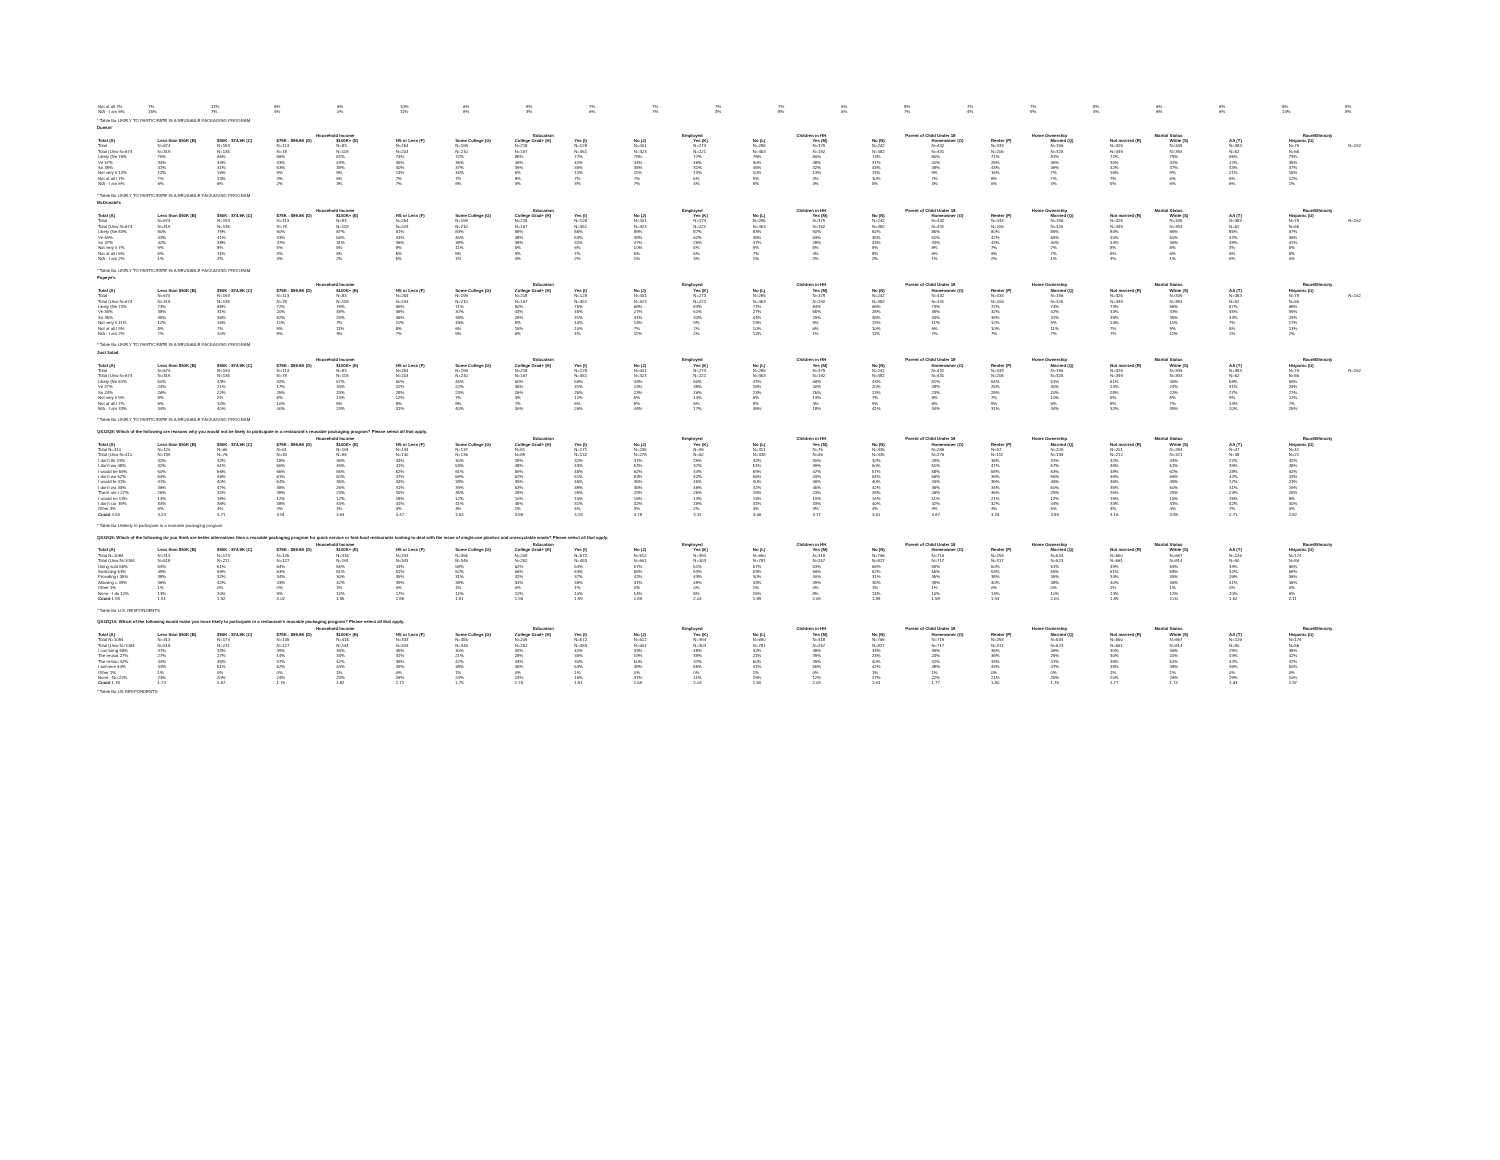| Not at all 7% | 7% | 11% | 6% | 6% | 10% | 6% | 8% | 7% | 7% | 7% | 7% | 6% | 8% | 7% | 7% | 8% | 6% | 8% | 8% | 8% |
| N/A - I am 6% | 15% | 7% | 4% | 0% | 11% | 8% | 3% | 6% | 7% | 4% | 8% | 5% | 7% | 4% | 9% | 4% | 6% | 6% | 14% | 8% |
* Table Ba LIKELY TO PARTICIPATE IN A REUSABLE PACKAGING PROGRAM
Dunkin'
| | | Household Income | | | | Education | | | Employed | | Children in HH | | Parent of Child Under 18 | | Home Ownership | | Marital Status | | Race/Ethnicity | | |
| --- | --- | --- | --- | --- | --- | --- | --- | --- | --- | --- | --- | --- | --- | --- | --- | --- | --- | --- | --- | --- | --- |
| Total (A) | Less than $50K (B) | $50K - $74.9K (C) | $75K - $99.9K (D) | $100K+ (E) | HS or Less (F) | Some College (G) | College Grad+ (H) | Yes (I) | No (J) | Yes (K) | No (L) | Yes (M) | No (N) | Homeowner (O) | Renter (P) | Married (Q) | Not married (R) | White (S) | AA (T) | Hispanic (U) | |
| Total | N=674 | N=193 | N=113 | N=83 | N=254 | N=199 | N=218 | N=128 | N=401 | N=273 | N=295 | N=379 | N=242 | N=432 | N=433 | N=196 | N=325 | N=349 | N=383 | N=79 | N=152 |
| Total (Unw N=674 | N=319 | N=135 | N=78 | N=118 | N=203 | N=210 | N=167 | N=351 | N=323 | N=221 | N=453 | N=192 | N=482 | N=431 | N=206 | N=325 | N=349 | N=393 | N=52 | N=65 | |
| Likely (Ne 76% | 75% | 65% | 86% | 82% | 74% | 72% | 85% | 77% | 79% | 77% | 76% | 80% | 73% | 80% | 71% | 81% | 72% | 79% | 65% | 73% | |
| Ve 37% | 34% | 34% | 33% | 43% | 35% | 35% | 46% | 42% | 34% | 46% | 30% | 48% | 31% | 42% | 28% | 45% | 30% | 42% | 22% | 35% | |
| So 39% | 41% | 31% | 53% | 39% | 40% | 37% | 39% | 35% | 35% | 31% | 45% | 32% | 43% | 38% | 43% | 36% | 42% | 37% | 43% | 37% | |
| Not very li 12% | 12% | 16% | 9% | 9% | 13% | 15% | 5% | 12% | 11% | 13% | 10% | 13% | 11% | 9% | 16% | 7% | 16% | 9% | 21% | 15% | |
| Not at all l 7% | 7% | 13% | 3% | 6% | 7% | 7% | 8% | 7% | 7% | 5% | 9% | 3% | 10% | 7% | 8% | 7% | 7% | 6% | 8% | 12% | |
| N/A - I am 6% | 6% | 6% | 2% | 3% | 7% | 6% | 3% | 3% | 7% | 4% | 5% | 4% | 5% | 4% | 5% | 4% | 5% | 6% | 6% | 1% | |
* Table Ba LIKELY TO PARTICIPATE IN A REUSABLE PACKAGING PROGRAM
McDonald's
| | | Household Income | | | | Education | | | Employed | | Children in HH | | Parent of Child Under 18 | | Home Ownership | | Marital Status | | Race/Ethnicity | | |
| --- | --- | --- | --- | --- | --- | --- | --- | --- | --- | --- | --- | --- | --- | --- | --- | --- | --- | --- | --- | --- | --- |
| Total (A) | Less than $50K (B) | $50K - $74.9K (C) | $75K - $99.9K (D) | $100K+ (E) | HS or Less (F) | Some College (G) | College Grad+ (H) | Yes (I) | No (J) | Yes (K) | No (L) | Yes (M) | No (N) | Homeowner (O) | Renter (P) | Married (Q) | Not married (R) | White (S) | AA (T) | Hispanic (U) | |
| Total | N=674 | N=193 | N=113 | N=83 | N=254 | N=199 | N=218 | N=128 | N=401 | N=273 | N=295 | N=379 | N=242 | N=432 | N=433 | N=196 | N=325 | N=349 | N=383 | N=79 | N=152 |
| Total (Unw N=674 | N=319 | N=135 | N=78 | N=118 | N=203 | N=210 | N=167 | N=351 | N=323 | N=221 | N=453 | N=192 | N=482 | N=431 | N=206 | N=325 | N=349 | N=393 | N=52 | N=65 | |
| Likely (Ne 83% | 80% | 79% | 90% | 87% | 81% | 84% | 86% | 85% | 86% | 87% | 83% | 90% | 82% | 85% | 80% | 85% | 84% | 85% | 85% | 87% | |
| Ve 46% | 43% | 41% | 43% | 56% | 44% | 45% | 48% | 53% | 39% | 62% | 36% | 63% | 39% | 51% | 42% | 55% | 40% | 50% | 37% | 36% | |
| So 37% | 42% | 38% | 37% | 31% | 36% | 38% | 38% | 32% | 47% | 25% | 47% | 28% | 43% | 34% | 43% | 30% | 44% | 36% | 48% | 41% | |
| Not very li 7% | 9% | 8% | 5% | 5% | 8% | 11% | 5% | 6% | 10% | 5% | 9% | 5% | 9% | 8% | 7% | 7% | 8% | 8% | 4% | 5% | |
| Not at all l 6% | 5% | 11% | 3% | 6% | 5% | 5% | 9% | 7% | 5% | 5% | 7% | 4% | 8% | 6% | 6% | 7% | 5% | 6% | 6% | 8% | |
| N/A - I am 2% | 1% | 2% | 3% | 2% | 5% | 1% | 0% | 2% | 1% | 3% | 1% | 2% | 2% | 1% | 2% | 1% | 3% | 1% | 5% | 0% | |
* Table Ba LIKELY TO PARTICIPATE IN A REUSABLE PACKAGING PROGRAM
Popeye's
| | | Household Income | | | | Education | | | Employed | | Children in HH | | Parent of Child Under 18 | | Home Ownership | | Marital Status | | Race/Ethnicity | | |
| --- | --- | --- | --- | --- | --- | --- | --- | --- | --- | --- | --- | --- | --- | --- | --- | --- | --- | --- | --- | --- | --- |
| Total (A) | Less than $50K (B) | $50K - $74.9K (C) | $75K - $99.9K (D) | $100K+ (E) | HS or Less (F) | Some College (G) | College Grad+ (H) | Yes (I) | No (J) | Yes (K) | No (L) | Yes (M) | No (N) | Homeowner (O) | Renter (P) | Married (Q) | Not married (R) | White (S) | AA (T) | Hispanic (U) | |
| Total | N=674 | N=193 | N=113 | N=83 | N=254 | N=199 | N=218 | N=128 | N=401 | N=273 | N=295 | N=379 | N=242 | N=432 | N=433 | N=196 | N=325 | N=349 | N=383 | N=79 | N=152 |
| Total (Unw N=674 | N=319 | N=135 | N=78 | N=118 | N=203 | N=210 | N=167 | N=351 | N=323 | N=221 | N=453 | N=192 | N=482 | N=431 | N=206 | N=325 | N=349 | N=393 | N=52 | N=65 | |
| Likely (Ne 72% | 73% | 68% | 72% | 79% | 69% | 71% | 80% | 75% | 68% | 83% | 71% | 84% | 66% | 73% | 72% | 74% | 73% | 68% | 87% | 68% | |
| Ve 36% | 38% | 31% | 20% | 48% | 36% | 30% | 43% | 45% | 27% | 51% | 27% | 55% | 28% | 39% | 32% | 42% | 33% | 33% | 45% | 39% | |
| So 35% | 35% | 36% | 52% | 29% | 36% | 38% | 29% | 31% | 41% | 32% | 44% | 29% | 38% | 34% | 39% | 31% | 39% | 35% | 43% | 29% | |
| Not very li 11% | 12% | 16% | 11% | 7% | 11% | 16% | 8% | 10% | 14% | 9% | 13% | 9% | 13% | 11% | 12% | 9% | 14% | 11% | 7% | 17% | |
| Not at all l 9% | 8% | 7% | 9% | 11% | 8% | 6% | 15% | 10% | 7% | 7% | 10% | 6% | 10% | 9% | 10% | 11% | 7% | 9% | 5% | 13% | |
| N/A - I am 2% | 7% | 10% | 8% | 3% | 7% | 9% | 6% | 4% | 11% | 2% | 12% | 1% | 11% | 7% | 7% | 7% | 7% | 11% | 1% | 2% | |
* Table Ba LIKELY TO PARTICIPATE IN A REUSABLE PACKAGING PROGRAM
Just Salad
| | | Household Income | | | | Education | | | Employed | | Children in HH | | Parent of Child Under 18 | | Home Ownership | | Marital Status | | Race/Ethnicity | | |
| --- | --- | --- | --- | --- | --- | --- | --- | --- | --- | --- | --- | --- | --- | --- | --- | --- | --- | --- | --- | --- | --- |
| Total (A) | Less than $50K (B) | $50K - $74.9K (C) | $75K - $99.9K (D) | $100K+ (E) | HS or Less (F) | Some College (G) | College Grad+ (H) | Yes (I) | No (J) | Yes (K) | No (L) | Yes (M) | No (N) | Homeowner (O) | Renter (P) | Married (Q) | Not married (R) | White (S) | AA (T) | Hispanic (U) | |
| Total | N=674 | N=193 | N=113 | N=83 | N=254 | N=199 | N=218 | N=128 | N=401 | N=273 | N=295 | N=379 | N=242 | N=432 | N=433 | N=196 | N=325 | N=349 | N=383 | N=79 | N=152 |
| Total (Unw N=674 | N=319 | N=135 | N=78 | N=118 | N=203 | N=210 | N=167 | N=351 | N=323 | N=221 | N=453 | N=192 | N=482 | N=431 | N=206 | N=325 | N=349 | N=393 | N=52 | N=65 | |
| Likely (Ne 51% | 50% | 43% | 42% | 57% | 50% | 45% | 60% | 56% | 43% | 60% | 41% | 66% | 43% | 51% | 54% | 51% | 51% | 46% | 58% | 56% | |
| Ve 27% | 24% | 21% | 17% | 34% | 22% | 22% | 35% | 31% | 23% | 38% | 18% | 40% | 20% | 28% | 25% | 30% | 24% | 24% | 31% | 29% | |
| So 24% | 26% | 22% | 25% | 23% | 28% | 23% | 26% | 25% | 23% | 26% | 23% | 25% | 23% | 23% | 28% | 20% | 28% | 22% | 27% | 27% | |
| Not very li 9% | 8% | 2% | 8% | 14% | 12% | 7% | 3% | 12% | 5% | 14% | 6% | 13% | 7% | 9% | 7% | 10% | 9% | 8% | 9% | 12% | |
| Not at all l 7% | 8% | 10% | 10% | 5% | 8% | 8% | 7% | 6% | 8% | 6% | 8% | 4% | 9% | 6% | 9% | 6% | 8% | 7% | 13% | 7% | |
| N/A - I am 33% | 34% | 40% | 40% | 24% | 31% | 40% | 30% | 26% | 44% | 17% | 45% | 18% | 41% | 34% | 31% | 34% | 32% | 39% | 20% | 25% | |
* Table Ba LIKELY TO PARTICIPATE IN A REUSABLE PACKAGING PROGRAM
QS32Q8: Which of the following are reasons why you would not be likely to participate in a restaurant's reusable packaging program? Please select all that apply.
| | | Household Income | | | | Education | | | Employed | | Children in HH | | Parent of Child Under 18 | | Home Ownership | | Marital Status | | Race/Ethnicity | |
| --- | --- | --- | --- | --- | --- | --- | --- | --- | --- | --- | --- | --- | --- | --- | --- | --- | --- | --- | --- | --- |
| Total (A) | Less than $50K (B) | $50K - $74.9K (C) | $75K - $99.9K (D) | $100K+ (E) | HS or Less (F) | Some College (G) | College Grad+ (H) | Yes (I) | No (J) | Yes (K) | No (L) | Yes (M) | No (N) | Homeowner (O) | Renter (P) | Married (Q) | Not married (R) | White (S) | AA (T) | Hispanic (U) |
| Total N=410 | N=120 | N=60 | N=51 | N=161 | N=134 | N=137 | N=81 | N=171 | N=239 | N=99 | N=311 | N=75 | N=335 | N=286 | N=97 | N=209 | N=201 | N=284 | N=47 | N=42 |
| Total (Unw N=410 | N=199 | N=76 | N=49 | N=86 | N=140 | N=136 | N=89 | N=132 | N=278 | N=62 | N=348 | N=65 | N=345 | N=276 | N=111 | N=198 | N=212 | N=321 | N=38 | N=21 |
| I don't thi 31% | 32% | 32% | 18% | 36% | 44% | 30% | 28% | 32% | 31% | 29% | 32% | 30% | 32% | 29% | 36% | 31% | 32% | 34% | 27% | 32% |
| I don't wa 48% | 42% | 61% | 55% | 49% | 41% | 53% | 48% | 43% | 51% | 37% | 51% | 39% | 50% | 51% | 47% | 57% | 38% | 51% | 39% | 48% |
| I would be 55% | 50% | 56% | 65% | 55% | 52% | 61% | 59% | 45% | 62% | 44% | 59% | 47% | 57% | 58% | 58% | 63% | 48% | 62% | 28% | 62% |
| I don't wa 52% | 54% | 46% | 61% | 50% | 47% | 58% | 52% | 51% | 53% | 42% | 55% | 43% | 54% | 56% | 39% | 55% | 49% | 56% | 42% | 43% |
| I would fe 41% | 41% | 40% | 54% | 35% | 44% | 38% | 39% | 45% | 45% | 45% | 40% | 46% | 40% | 43% | 39% | 46% | 36% | 49% | 17% | 23% |
| I don't wa 33% | 36% | 47% | 38% | 26% | 41% | 39% | 53% | 39% | 35% | 46% | 42% | 45% | 42% | 46% | 34% | 50% | 35% | 50% | 31% | 19% |
| There are t 27% | 25% | 32% | 38% | 24% | 25% | 35% | 28% | 25% | 29% | 25% | 29% | 23% | 28% | 26% | 35% | 29% | 25% | 29% | 23% | 25% |
| I would no 13% | 14% | 18% | 12% | 12% | 18% | 12% | 10% | 10% | 16% | 13% | 14% | 10% | 14% | 11% | 21% | 12% | 15% | 15% | 15% | 8% |
| I don't car 39% | 34% | 36% | 38% | 44% | 41% | 41% | 45% | 31% | 32% | 28% | 41% | 33% | 40% | 32% | 32% | 44% | 33% | 41% | 42% | 30% |
| Other 4% | 6% | 4% | 4% | 1% | 3% | 3% | 1% | 4% | 3% | 2% | 4% | 3% | 4% | 3% | 3% | 5% | 4% | 4% | 7% | 0% |
| Count 3.53 | 3.23 | 3.71 | 3.91 | 3.64 | 3.47 | 3.54 | 3.88 | 3.18 | 3.78 | 3.11 | 3.66 | 3.17 | 3.61 | 3.67 | 3.34 | 3.89 | 3.16 | 3.89 | 2.71 | 2.82 |
* Table Ba Unlikely to participate in a reusable packaging program
QS32Q9: Which of the following do you think are better alternatives than a reusable packaging program for quick service or fast-food restaurants looking to deal with the issue of single-use plastics and unrecyclable waste? Please select all that apply.
| | | Household Income | | | | Education | | | Employed | | Children in HH | | Parent of Child Under 18 | | Home Ownership | | Marital Status | | Race/Ethnicity | |
| --- | --- | --- | --- | --- | --- | --- | --- | --- | --- | --- | --- | --- | --- | --- | --- | --- | --- | --- | --- | --- |
| Total (A) | Less than $50K (B) | $50K - $74.9K (C) | $75K - $99.9K (D) | $100K+ (E) | HS or Less (F) | Some College (G) | College Grad+ (H) | Yes (I) | No (J) | Yes (K) | No (L) | Yes (M) | No (N) | Homeowner (O) | Renter (P) | Married (Q) | Not married (R) | White (S) | AA (T) | Hispanic (U) |
| Total N=1084 | N=313 | N=173 | N=135 | N=415 | N=333 | N=355 | N=209 | N=572 | N=512 | N=394 | N=690 | N=318 | N=766 | N=719 | N=293 | N=534 | N=550 | N=667 | N=126 | N=174 |
| Total (Unw N=1084 | N=518 | N=211 | N=127 | N=161 | N=343 | N=346 | N=252 | N=483 | N=601 | N=303 | N=781 | N=257 | N=827 | N=717 | N=317 | N=523 | N=561 | N=814 | N=90 | N=86 |
| Using sust 55% | 54% | 51% | 64% | 55% | 44% | 58% | 62% | 54% | 57% | 51% | 57% | 53% | 56% | 59% | 50% | 61% | 49% | 59% | 33% | 65% |
| Switching 53% | 49% | 56% | 63% | 51% | 51% | 52% | 56% | 54% | 55% | 53% | 53% | 56% | 52% | 55% | 53% | 55% | 51% | 58% | 32% | 58% |
| Providing r 35% | 38% | 32% | 34% | 30% | 35% | 31% | 32% | 37% | 42% | 43% | 30% | 40% | 31% | 35% | 38% | 35% | 34% | 35% | 26% | 36% |
| Allowing c 39% | 36% | 42% | 43% | 42% | 39% | 38% | 34% | 36% | 31% | 49% | 33% | 49% | 35% | 39% | 40% | 38% | 40% | 36% | 41% | 46% |
| Other 1% | 1% | 0% | 0% | 1% | 0% | 1% | 0% | 1% | 0% | 0% | 1% | 0% | 1% | 1% | 0% | 0% | 1% | 1% | 0% | 0% |
| None - I do 12% | 13% | 10% | 9% | 12% | 17% | 12% | 12% | 10% | 14% | 8% | 15% | 8% | 13% | 10% | 13% | 10% | 14% | 12% | 20% | 6% |
| Count 1.93 | 1.91 | 1.92 | 2.02 | 1.95 | 1.85 | 1.91 | 1.96 | 1.99 | 1.89 | 2.04 | 1.89 | 2.09 | 1.88 | 1.98 | 1.94 | 2.00 | 1.89 | 2.00 | 1.52 | 2.11 |
* Table Ba U.S. RESPONDENTS
QS32Q10: Which of the following would make you more likely to participate in a restaurant's reusable packaging program? Please select all that apply.
| | | Household Income | | | | Education | | | Employed | | Children in HH | | Parent of Child Under 18 | | Home Ownership | | Marital Status | | Race/Ethnicity | |
| --- | --- | --- | --- | --- | --- | --- | --- | --- | --- | --- | --- | --- | --- | --- | --- | --- | --- | --- | --- | --- |
| Total (A) | Less than $50K (B) | $50K - $74.9K (C) | $75K - $99.9K (D) | $100K+ (E) | HS or Less (F) | Some College (G) | College Grad+ (H) | Yes (I) | No (J) | Yes (K) | No (L) | Yes (M) | No (N) | Homeowner (O) | Renter (P) | Married (Q) | Not married (R) | White (S) | AA (T) | Hispanic (U) |
| Total N=1084 | N=313 | N=173 | N=135 | N=415 | N=333 | N=355 | N=209 | N=572 | N=512 | N=394 | N=690 | N=318 | N=766 | N=719 | N=293 | N=534 | N=550 | N=667 | N=126 | N=174 |
| Total (Unw N=1084 | N=518 | N=211 | N=127 | N=161 | N=343 | N=346 | N=252 | N=483 | N=601 | N=303 | N=781 | N=257 | N=827 | N=717 | N=317 | N=523 | N=561 | N=814 | N=90 | N=86 |
| I can bring 38% | 37% | 33% | 39% | 39% | 35% | 30% | 34% | 42% | 33% | 48% | 32% | 48% | 33% | 39% | 36% | 36% | 30% | 36% | 29% | 38% |
| The reusat 27% | 27% | 27% | 14% | 33% | 31% | 21% | 28% | 35% | 19% | 39% | 21% | 39% | 23% | 24% | 36% | 25% | 30% | 20% | 33% | 42% |
| The restau 42% | 44% | 35% | 37% | 42% | 39% | 42% | 43% | 30% | 50% | 37% | 50% | 39% | 40% | 42% | 33% | 41% | 38% | 52% | 32% | 32% |
| I will rece 44% | 43% | 51% | 52% | 44% | 39% | 38% | 45% | 53% | 38% | 55% | 41% | 55% | 42% | 38% | 43% | 47% | 39% | 48% | 36% | 50% |
| Other 1% | 1% | 0% | 0% | 1% | 0% | 1% | 0% | 1% | 0% | 0% | 1% | 0% | 1% | 1% | 0% | 0% | 1% | 1% | 0% | 0% |
| None - No 22% | 23% | 20% | 24% | 23% | 26% | 24% | 24% | 15% | 31% | 11% | 29% | 12% | 27% | 22% | 21% | 25% | 20% | 26% | 29% | 10% |
| Count 1.76 | 1.73 | 1.67 | 1.76 | 1.82 | 1.71 | 1.75 | 1.75 | 1.91 | 1.59 | 2.04 | 1.60 | 2.03 | 1.64 | 1.77 | 1.80 | 1.75 | 1.77 | 1.72 | 1.63 | 1.97 |
* Table Ba US RESPONDENTS